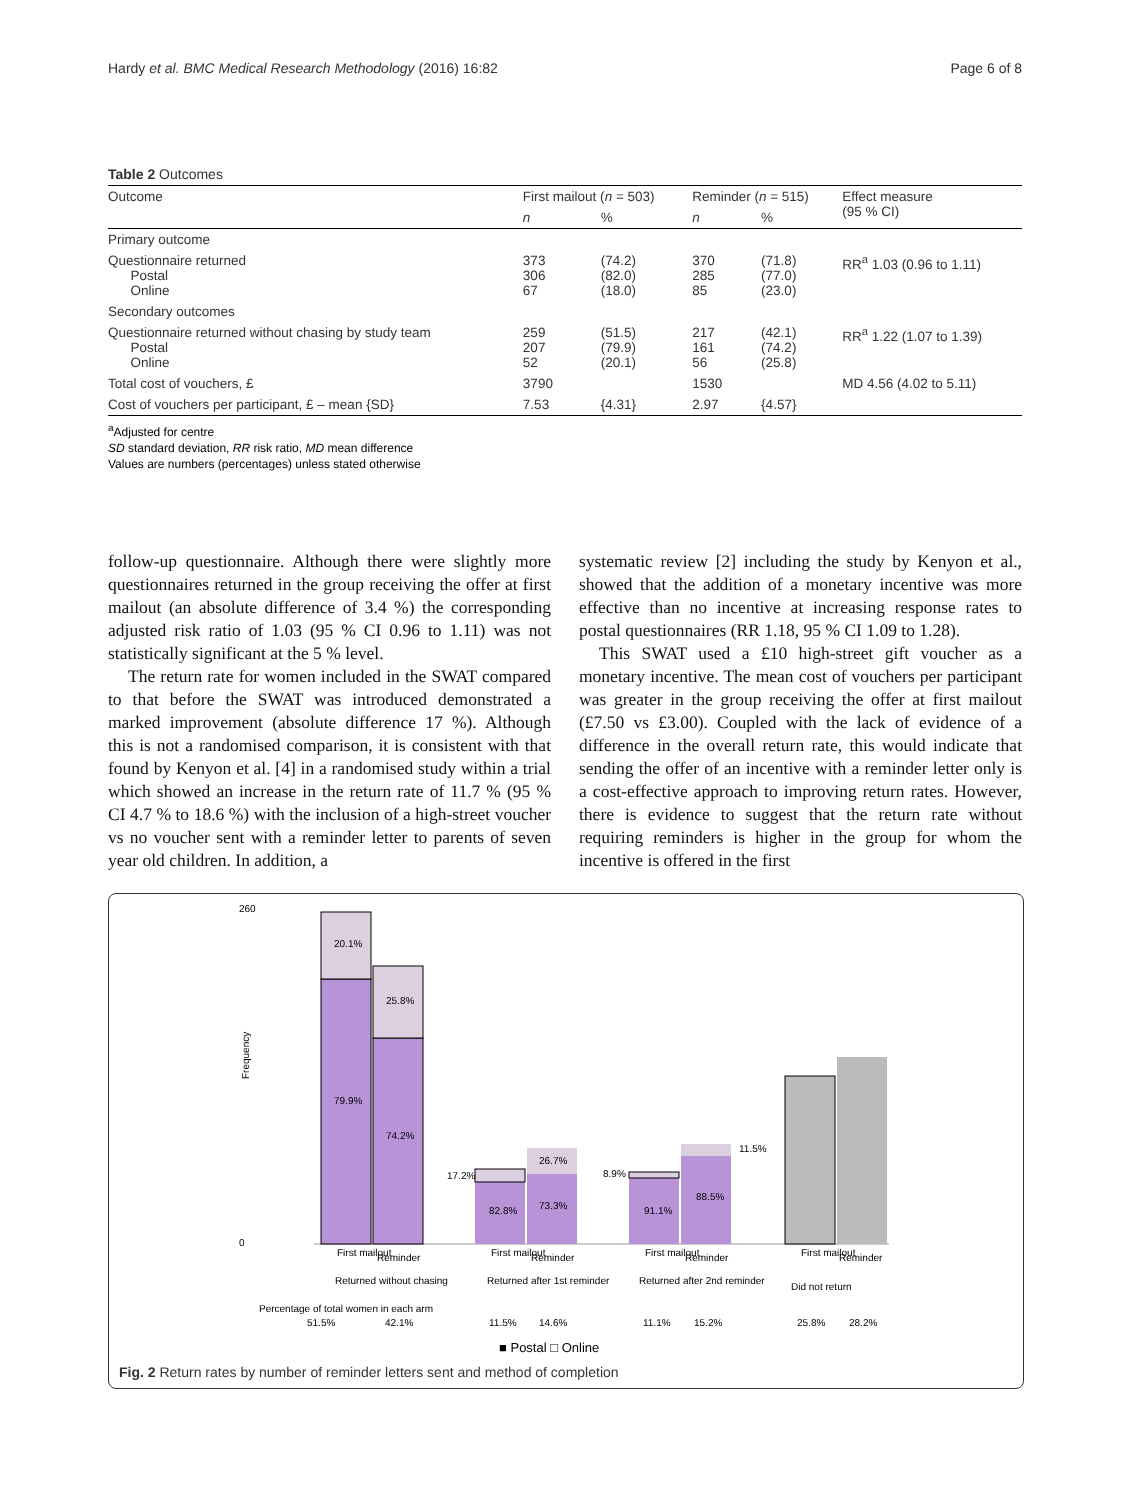Hardy et al. BMC Medical Research Methodology (2016) 16:82 Page 6 of 8
Table 2 Outcomes
| Outcome | First mailout ( n = 503) | | Reminder ( n = 515) | | Effect measure (95 % CI) |
| --- | --- | --- | --- | --- | --- |
| | n | % | n | % | |
| Primary outcome | | | | | |
| Questionnaire returned Postal Online | 373 306 67 | (74.2) (82.0) (18.0) | 370 285 85 | (71.8) (77.0) (23.0) | RR<sup>a</sup> 1.03 (0.96 to 1.11) |
| Secondary outcomes | | | | | |
| Questionnaire returned without chasing by study team Postal Online | 259 207 52 | (51.5) (79.9) (20.1) | 217 161 56 | (42.1) (74.2) (25.8) | RR<sup>a</sup> 1.22 (1.07 to 1.39) |
| Total cost of vouchers, £ | 3790 | | 1530 | | MD 4.56 (4.02 to 5.11) |
| Cost of vouchers per participant, £ – mean {SD} | 7.53 | {4.31} | 2.97 | {4.57} | |
<sup>a</sup> Adjusted for centre
SD standard deviation, RR risk ratio, MD mean difference
Values are numbers (percentages) unless stated otherwise
follow-up questionnaire. Although there were slightly more questionnaires returned in the group receiving the offer at first mailout (an absolute difference of 3.4 %) the corresponding adjusted risk ratio of 1.03 (95 % CI 0.96 to 1.11) was not statistically significant at the 5 % level.
The return rate for women included in the SWAT compared to that before the SWAT was introduced demonstrated a marked improvement (absolute difference 17 %). Although this is not a randomised comparison, it is consistent with that found by Kenyon et al. [4] in a randomised study within a trial which showed an increase in the return rate of 11.7 % (95 % CI 4.7 % to 18.6 %) with the inclusion of a high-street voucher vs no voucher sent with a reminder letter to parents of seven year old children. In addition, a
systematic review [2] including the study by Kenyon et al., showed that the addition of a monetary incentive was more effective than no incentive at increasing response rates to postal questionnaires (RR 1.18, 95 % CI 1.09 to 1.28).
This SWAT used a £10 high-street gift voucher as a monetary incentive. The mean cost of vouchers per participant was greater in the group receiving the offer at first mailout (£7.50 vs £3.00). Coupled with the lack of evidence of a difference in the overall return rate, this would indicate that sending the offer of an incentive with a reminder letter only is a cost-effective approach to improving return rates. However, there is evidence to suggest that the return rate without requiring reminders is higher in the group for whom the incentive is offered in the first
260
0
Frequency
20.1%
79.9%
25.8%
74.2%
17.2%
82.8%
26.7%
73.3%
8.9%
91.1%
11.5%
88.5%
First mailout
Reminder
Returned without chasing
First mailout
Reminder
Returned after 1st reminder
First mailout
Reminder
Returned after 2nd reminder
First mailout
Reminder
Did not return
Percentage of total women in each arm
51.5%
42.1%
11.5%
14.6%
11.1%
15.2%
25.8%
28.2%
■ Postal □ Online
Fig. 2 Return rates by number of reminder letters sent and method of completion